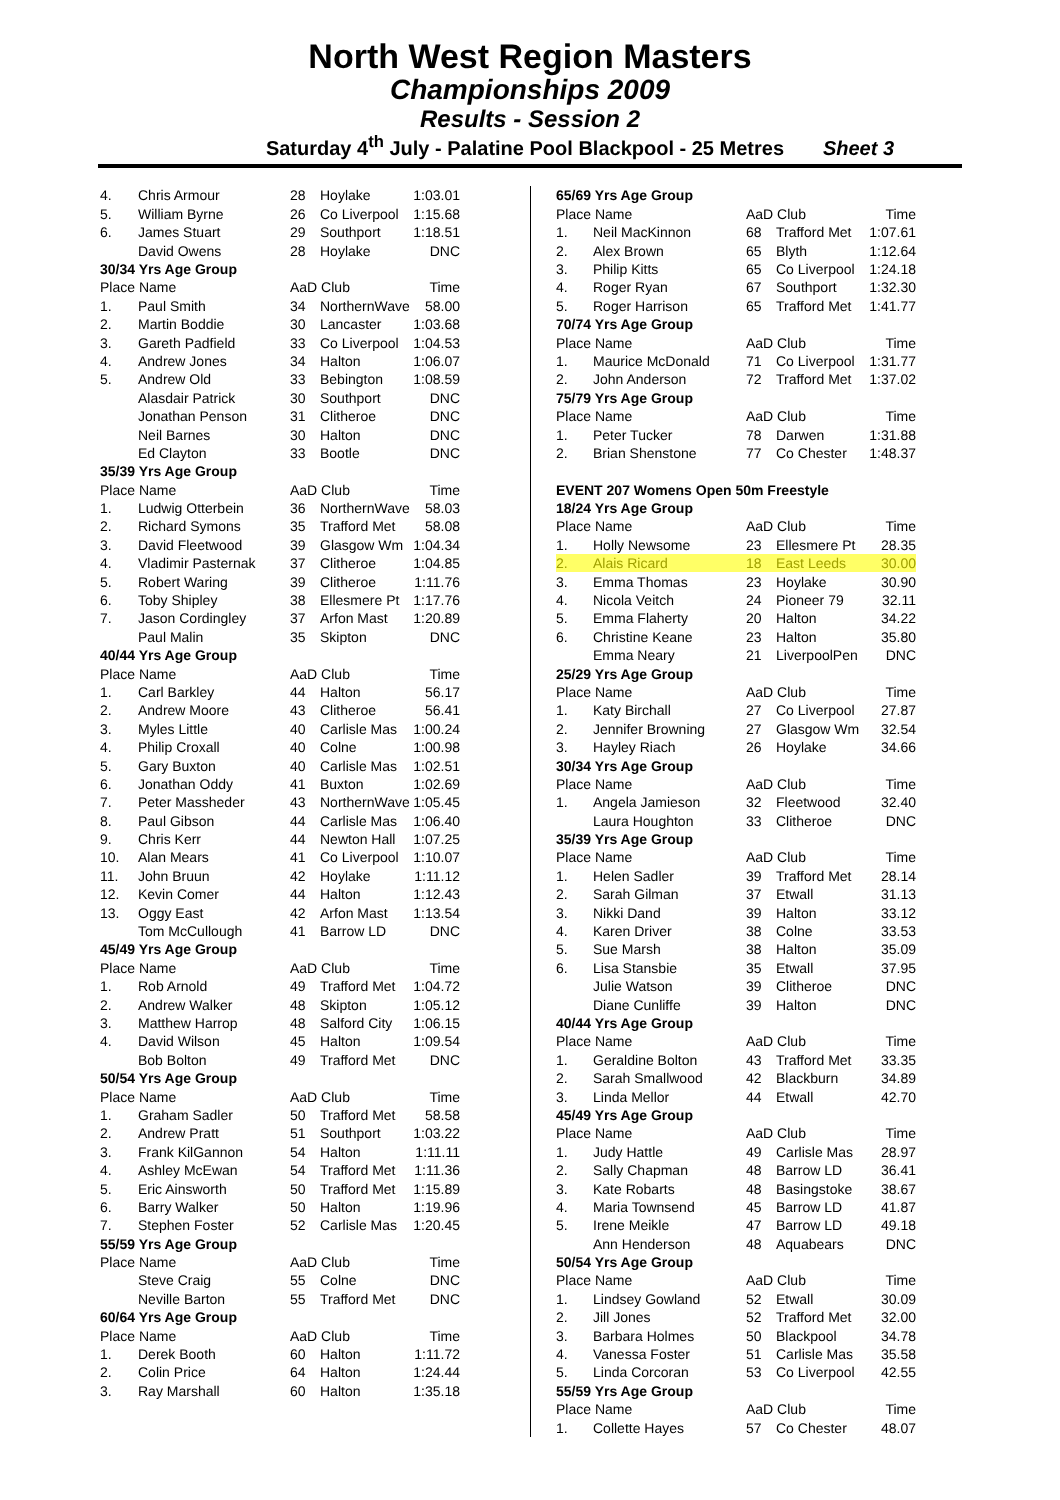North West Region Masters
Championships 2009
Results - Session 2
Saturday 4<sup>th</sup> July - Palatine Pool Blackpool - 25 Metres Sheet 3
| 4. | Chris Armour | 28 | Hoylake | 1:03.01 |
| 5. | William Byrne | 26 | Co Liverpool | 1:15.68 |
| 6. | James Stuart | 29 | Southport | 1:18.51 |
| | David Owens | 28 | Hoylake | DNC |
| 30/34 Yrs Age Group | | | | |
| Place Name | | AaD Club | | Time |
| 1. | Paul Smith | 34 | NorthernWave | 58.00 |
| 2. | Martin Boddie | 30 | Lancaster | 1:03.68 |
| 3. | Gareth Padfield | 33 | Co Liverpool | 1:04.53 |
| 4. | Andrew Jones | 34 | Halton | 1:06.07 |
| 5. | Andrew Old | 33 | Bebington | 1:08.59 |
| | Alasdair Patrick | 30 | Southport | DNC |
| | Jonathan Penson | 31 | Clitheroe | DNC |
| | Neil Barnes | 30 | Halton | DNC |
| | Ed Clayton | 33 | Bootle | DNC |
| 35/39 Yrs Age Group | | | | |
| Place Name | | AaD Club | | Time |
| 1. | Ludwig Otterbein | 36 | NorthernWave | 58.03 |
| 2. | Richard Symons | 35 | Trafford Met | 58.08 |
| 3. | David Fleetwood | 39 | Glasgow Wm | 1:04.34 |
| 4. | Vladimir Pasternak | 37 | Clitheroe | 1:04.85 |
| 5. | Robert Waring | 39 | Clitheroe | 1:11.76 |
| 6. | Toby Shipley | 38 | Ellesmere Pt | 1:17.76 |
| 7. | Jason Cordingley | 37 | Arfon Mast | 1:20.89 |
| | Paul Malin | 35 | Skipton | DNC |
| 40/44 Yrs Age Group | | | | |
| Place Name | | AaD Club | | Time |
| 1. | Carl Barkley | 44 | Halton | 56.17 |
| 2. | Andrew Moore | 43 | Clitheroe | 56.41 |
| 3. | Myles Little | 40 | Carlisle Mas | 1:00.24 |
| 4. | Philip Croxall | 40 | Colne | 1:00.98 |
| 5. | Gary Buxton | 40 | Carlisle Mas | 1:02.51 |
| 6. | Jonathan Oddy | 41 | Buxton | 1:02.69 |
| 7. | Peter Massheder | 43 | NorthernWave | 1:05.45 |
| 8. | Paul Gibson | 44 | Carlisle Mas | 1:06.40 |
| 9. | Chris Kerr | 44 | Newton Hall | 1:07.25 |
| 10. | Alan Mears | 41 | Co Liverpool | 1:10.07 |
| 11. | John Bruun | 42 | Hoylake | 1:11.12 |
| 12. | Kevin Comer | 44 | Halton | 1:12.43 |
| 13. | Oggy East | 42 | Arfon Mast | 1:13.54 |
| | Tom McCullough | 41 | Barrow LD | DNC |
| 45/49 Yrs Age Group | | | | |
| Place Name | | AaD Club | | Time |
| 1. | Rob Arnold | 49 | Trafford Met | 1:04.72 |
| 2. | Andrew Walker | 48 | Skipton | 1:05.12 |
| 3. | Matthew Harrop | 48 | Salford City | 1:06.15 |
| 4. | David Wilson | 45 | Halton | 1:09.54 |
| | Bob Bolton | 49 | Trafford Met | DNC |
| 50/54 Yrs Age Group | | | | |
| Place Name | | AaD Club | | Time |
| 1. | Graham Sadler | 50 | Trafford Met | 58.58 |
| 2. | Andrew Pratt | 51 | Southport | 1:03.22 |
| 3. | Frank KilGannon | 54 | Halton | 1:11.11 |
| 4. | Ashley McEwan | 54 | Trafford Met | 1:11.36 |
| 5. | Eric Ainsworth | 50 | Trafford Met | 1:15.89 |
| 6. | Barry Walker | 50 | Halton | 1:19.96 |
| 7. | Stephen Foster | 52 | Carlisle Mas | 1:20.45 |
| 55/59 Yrs Age Group | | | | |
| Place Name | | AaD Club | | Time |
| | Steve Craig | 55 | Colne | DNC |
| | Neville Barton | 55 | Trafford Met | DNC |
| 60/64 Yrs Age Group | | | | |
| Place Name | | AaD Club | | Time |
| 1. | Derek Booth | 60 | Halton | 1:11.72 |
| 2. | Colin Price | 64 | Halton | 1:24.44 |
| 3. | Ray Marshall | 60 | Halton | 1:35.18 |
| 65/69 Yrs Age Group | | | | |
| Place Name | | AaD Club | | Time |
| 1. | Neil MacKinnon | 68 | Trafford Met | 1:07.61 |
| 2. | Alex Brown | 65 | Blyth | 1:12.64 |
| 3. | Philip Kitts | 65 | Co Liverpool | 1:24.18 |
| 4. | Roger Ryan | 67 | Southport | 1:32.30 |
| 5. | Roger Harrison | 65 | Trafford Met | 1:41.77 |
| 70/74 Yrs Age Group | | | | |
| Place Name | | AaD Club | | Time |
| 1. | Maurice McDonald | 71 | Co Liverpool | 1:31.77 |
| 2. | John Anderson | 72 | Trafford Met | 1:37.02 |
| 75/79 Yrs Age Group | | | | |
| Place Name | | AaD Club | | Time |
| 1. | Peter Tucker | 78 | Darwen | 1:31.88 |
| 2. | Brian Shenstone | 77 | Co Chester | 1:48.37 |
| EVENT 207 Womens Open 50m Freestyle | | | | |
| 18/24 Yrs Age Group | | | | |
| Place Name | | AaD Club | | Time |
| 1. | Holly Newsome | 23 | Ellesmere Pt | 28.35 |
| 2. | Alais Ricard | 18 | East Leeds | 30.00 |
| 3. | Emma Thomas | 23 | Hoylake | 30.90 |
| 4. | Nicola Veitch | 24 | Pioneer 79 | 32.11 |
| 5. | Emma Flaherty | 20 | Halton | 34.22 |
| 6. | Christine Keane | 23 | Halton | 35.80 |
| | Emma Neary | 21 | LiverpoolPen | DNC |
| 25/29 Yrs Age Group | | | | |
| Place Name | | AaD Club | | Time |
| 1. | Katy Birchall | 27 | Co Liverpool | 27.87 |
| 2. | Jennifer Browning | 27 | Glasgow Wm | 32.54 |
| 3. | Hayley Riach | 26 | Hoylake | 34.66 |
| 30/34 Yrs Age Group | | | | |
| Place Name | | AaD Club | | Time |
| 1. | Angela Jamieson | 32 | Fleetwood | 32.40 |
| | Laura Houghton | 33 | Clitheroe | DNC |
| 35/39 Yrs Age Group | | | | |
| Place Name | | AaD Club | | Time |
| 1. | Helen Sadler | 39 | Trafford Met | 28.14 |
| 2. | Sarah Gilman | 37 | Etwall | 31.13 |
| 3. | Nikki Dand | 39 | Halton | 33.12 |
| 4. | Karen Driver | 38 | Colne | 33.53 |
| 5. | Sue Marsh | 38 | Halton | 35.09 |
| 6. | Lisa Stansbie | 35 | Etwall | 37.95 |
| | Julie Watson | 39 | Clitheroe | DNC |
| | Diane Cunliffe | 39 | Halton | DNC |
| 40/44 Yrs Age Group | | | | |
| Place Name | | AaD Club | | Time |
| 1. | Geraldine Bolton | 43 | Trafford Met | 33.35 |
| 2. | Sarah Smallwood | 42 | Blackburn | 34.89 |
| 3. | Linda Mellor | 44 | Etwall | 42.70 |
| 45/49 Yrs Age Group | | | | |
| Place Name | | AaD Club | | Time |
| 1. | Judy Hattle | 49 | Carlisle Mas | 28.97 |
| 2. | Sally Chapman | 48 | Barrow LD | 36.41 |
| 3. | Kate Robarts | 48 | Basingstoke | 38.67 |
| 4. | Maria Townsend | 45 | Barrow LD | 41.87 |
| 5. | Irene Meikle | 47 | Barrow LD | 49.18 |
| | Ann Henderson | 48 | Aquabears | DNC |
| 50/54 Yrs Age Group | | | | |
| Place Name | | AaD Club | | Time |
| 1. | Lindsey Gowland | 52 | Etwall | 30.09 |
| 2. | Jill Jones | 52 | Trafford Met | 32.00 |
| 3. | Barbara Holmes | 50 | Blackpool | 34.78 |
| 4. | Vanessa Foster | 51 | Carlisle Mas | 35.58 |
| 5. | Linda Corcoran | 53 | Co Liverpool | 42.55 |
| 55/59 Yrs Age Group | | | | |
| Place Name | | AaD Club | | Time |
| 1. | Collette Hayes | 57 | Co Chester | 48.07 |